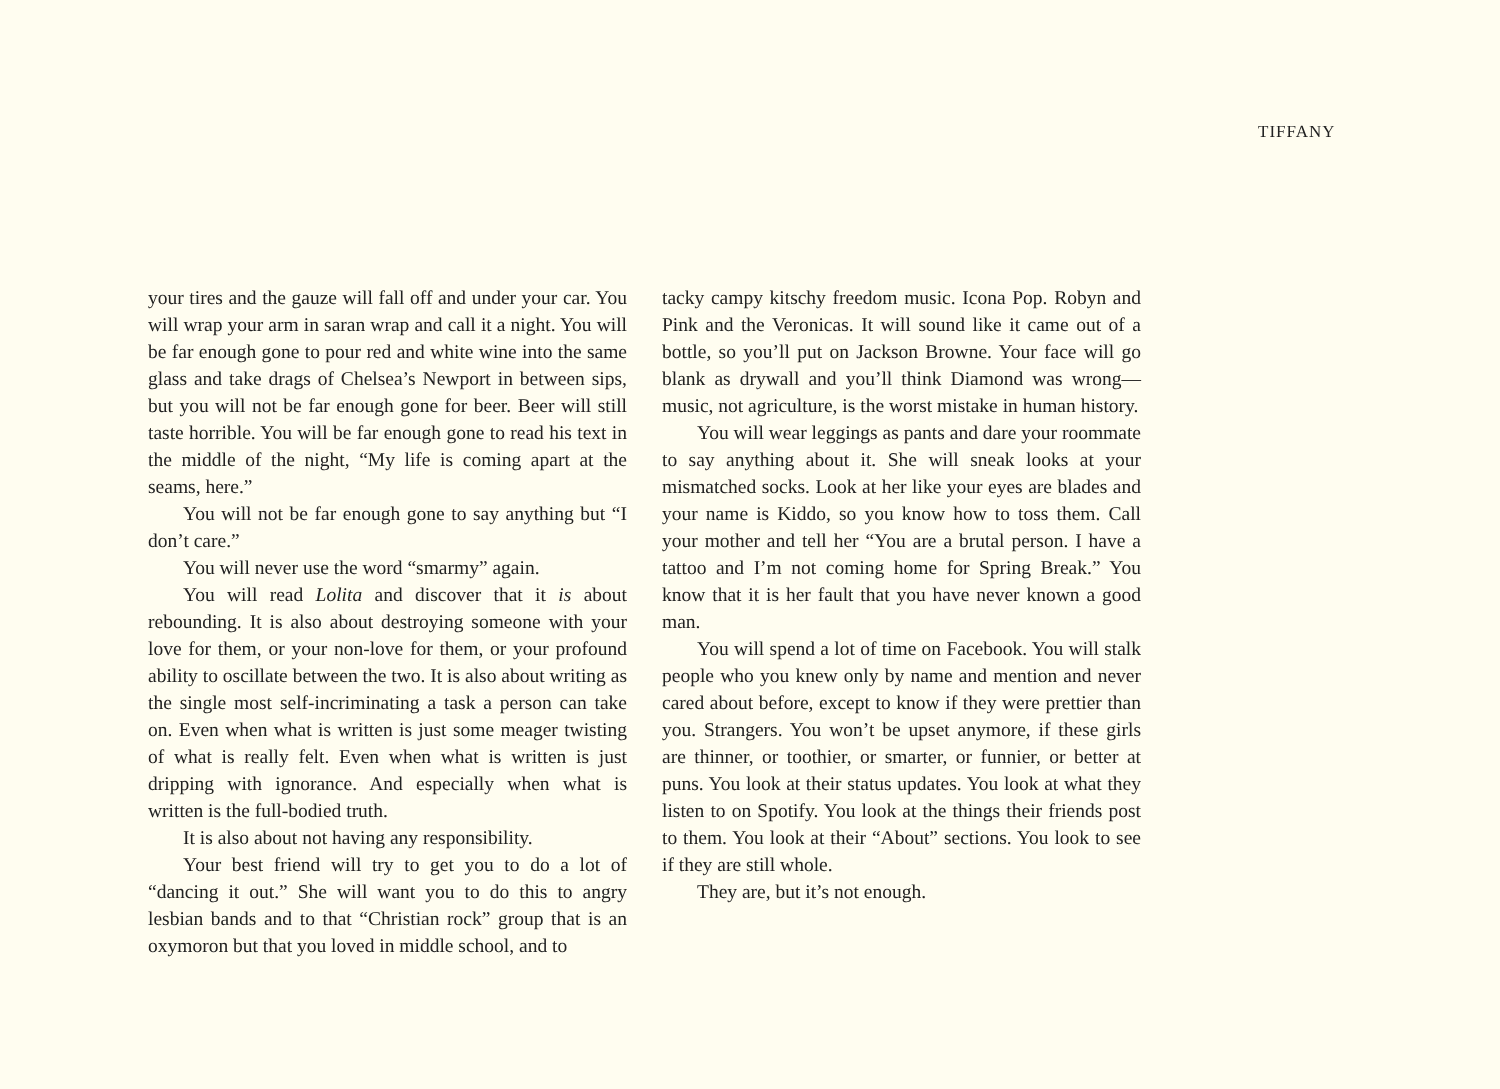TIFFANY
your tires and the gauze will fall off and under your car. You will wrap your arm in saran wrap and call it a night. You will be far enough gone to pour red and white wine into the same glass and take drags of Chelsea’s Newport in between sips, but you will not be far enough gone for beer. Beer will still taste horrible. You will be far enough gone to read his text in the middle of the night, “My life is coming apart at the seams, here.”
You will not be far enough gone to say anything but “I don’t care.”
You will never use the word “smarmy” again.
You will read Lolita and discover that it is about rebounding. It is also about destroying someone with your love for them, or your non-love for them, or your profound ability to oscillate between the two. It is also about writing as the single most self-incriminating a task a person can take on. Even when what is written is just some meager twisting of what is really felt. Even when what is written is just dripping with ignorance. And especially when what is written is the full-bodied truth.
It is also about not having any responsibility.
Your best friend will try to get you to do a lot of “dancing it out.” She will want you to do this to angry lesbian bands and to that “Christian rock” group that is an oxymoron but that you loved in middle school, and to
tacky campy kitschy freedom music. Icona Pop. Robyn and Pink and the Veronicas. It will sound like it came out of a bottle, so you’ll put on Jackson Browne. Your face will go blank as drywall and you’ll think Diamond was wrong— music, not agriculture, is the worst mistake in human history.
You will wear leggings as pants and dare your roommate to say anything about it. She will sneak looks at your mismatched socks. Look at her like your eyes are blades and your name is Kiddo, so you know how to toss them. Call your mother and tell her “You are a brutal person. I have a tattoo and I’m not coming home for Spring Break.” You know that it is her fault that you have never known a good man.
You will spend a lot of time on Facebook. You will stalk people who you knew only by name and mention and never cared about before, except to know if they were prettier than you. Strangers. You won’t be upset anymore, if these girls are thinner, or toothier, or smarter, or funnier, or better at puns. You look at their status updates. You look at what they listen to on Spotify. You look at the things their friends post to them. You look at their “About” sections. You look to see if they are still whole.
They are, but it’s not enough.